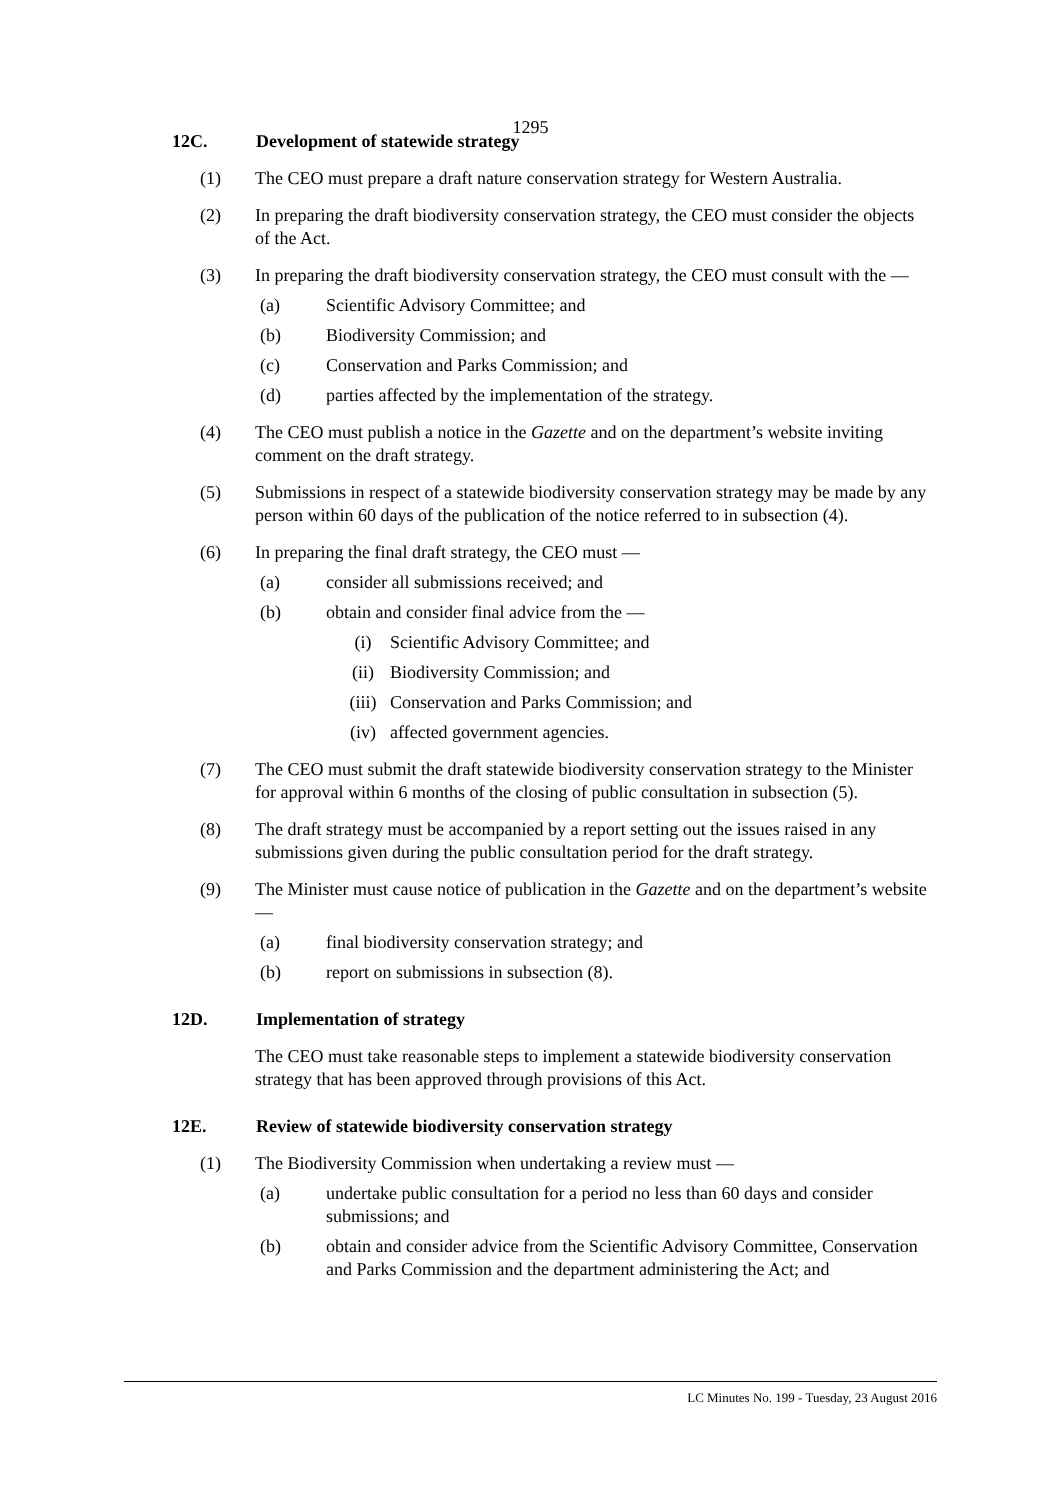1295
12C. Development of statewide strategy
(1) The CEO must prepare a draft nature conservation strategy for Western Australia.
(2) In preparing the draft biodiversity conservation strategy, the CEO must consider the objects of the Act.
(3) In preparing the draft biodiversity conservation strategy, the CEO must consult with the —
(a) Scientific Advisory Committee; and
(b) Biodiversity Commission; and
(c) Conservation and Parks Commission; and
(d) parties affected by the implementation of the strategy.
(4) The CEO must publish a notice in the Gazette and on the department’s website inviting comment on the draft strategy.
(5) Submissions in respect of a statewide biodiversity conservation strategy may be made by any person within 60 days of the publication of the notice referred to in subsection (4).
(6) In preparing the final draft strategy, the CEO must —
(a) consider all submissions received; and
(b) obtain and consider final advice from the —
(i) Scientific Advisory Committee; and
(ii) Biodiversity Commission; and
(iii) Conservation and Parks Commission; and
(iv) affected government agencies.
(7) The CEO must submit the draft statewide biodiversity conservation strategy to the Minister for approval within 6 months of the closing of public consultation in subsection (5).
(8) The draft strategy must be accompanied by a report setting out the issues raised in any submissions given during the public consultation period for the draft strategy.
(9) The Minister must cause notice of publication in the Gazette and on the department’s website —
(a) final biodiversity conservation strategy; and
(b) report on submissions in subsection (8).
12D. Implementation of strategy
The CEO must take reasonable steps to implement a statewide biodiversity conservation strategy that has been approved through provisions of this Act.
12E. Review of statewide biodiversity conservation strategy
(1) The Biodiversity Commission when undertaking a review must —
(a) undertake public consultation for a period no less than 60 days and consider submissions; and
(b) obtain and consider advice from the Scientific Advisory Committee, Conservation and Parks Commission and the department administering the Act; and
LC Minutes No. 199 - Tuesday, 23 August 2016